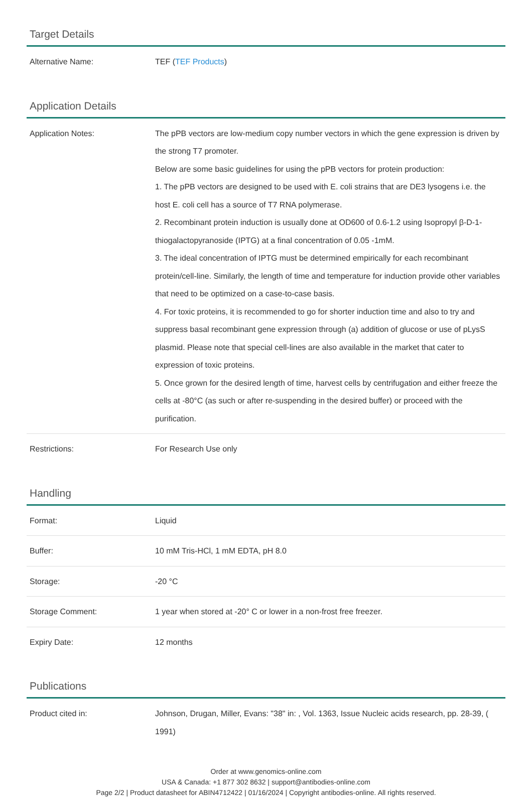Target Details
| Alternative Name: | TEF ( TEF Products ) |
Application Details
| Application Notes: | The pPB vectors are low-medium copy number vectors in which the gene expression is driven by the strong T7 promoter. Below are some basic guidelines for using the pPB vectors for protein production: 1. The pPB vectors are designed to be used with E. coli strains that are DE3 lysogens i.e. the host E. coli cell has a source of T7 RNA polymerase. 2. Recombinant protein induction is usually done at OD600 of 0.6-1.2 using Isopropyl β-D-1-thiogalactopyranoside (IPTG) at a final concentration of 0.05 -1mM. 3. The ideal concentration of IPTG must be determined empirically for each recombinant protein/cell-line. Similarly, the length of time and temperature for induction provide other variables that need to be optimized on a case-to-case basis. 4. For toxic proteins, it is recommended to go for shorter induction time and also to try and suppress basal recombinant gene expression through (a) addition of glucose or use of pLysS plasmid. Please note that special cell-lines are also available in the market that cater to expression of toxic proteins. 5. Once grown for the desired length of time, harvest cells by centrifugation and either freeze the cells at -80°C (as such or after re-suspending in the desired buffer) or proceed with the purification. |
| Restrictions: | For Research Use only |
Handling
| Format: | Liquid |
| Buffer: | 10 mM Tris-HCl, 1 mM EDTA, pH 8.0 |
| Storage: | -20 °C |
| Storage Comment: | 1 year when stored at -20° C or lower in a non-frost free freezer. |
| Expiry Date: | 12 months |
Publications
| Product cited in: | Johnson, Drugan, Miller, Evans: "38" in: , Vol. 1363, Issue Nucleic acids research, pp. 28-39, ( 1991) |
Order at www.genomics-online.com
USA & Canada: +1 877 302 8632 | support@antibodies-online.com
Page 2/2 | Product datasheet for ABIN4712422 | 01/16/2024 | Copyright antibodies-online. All rights reserved.